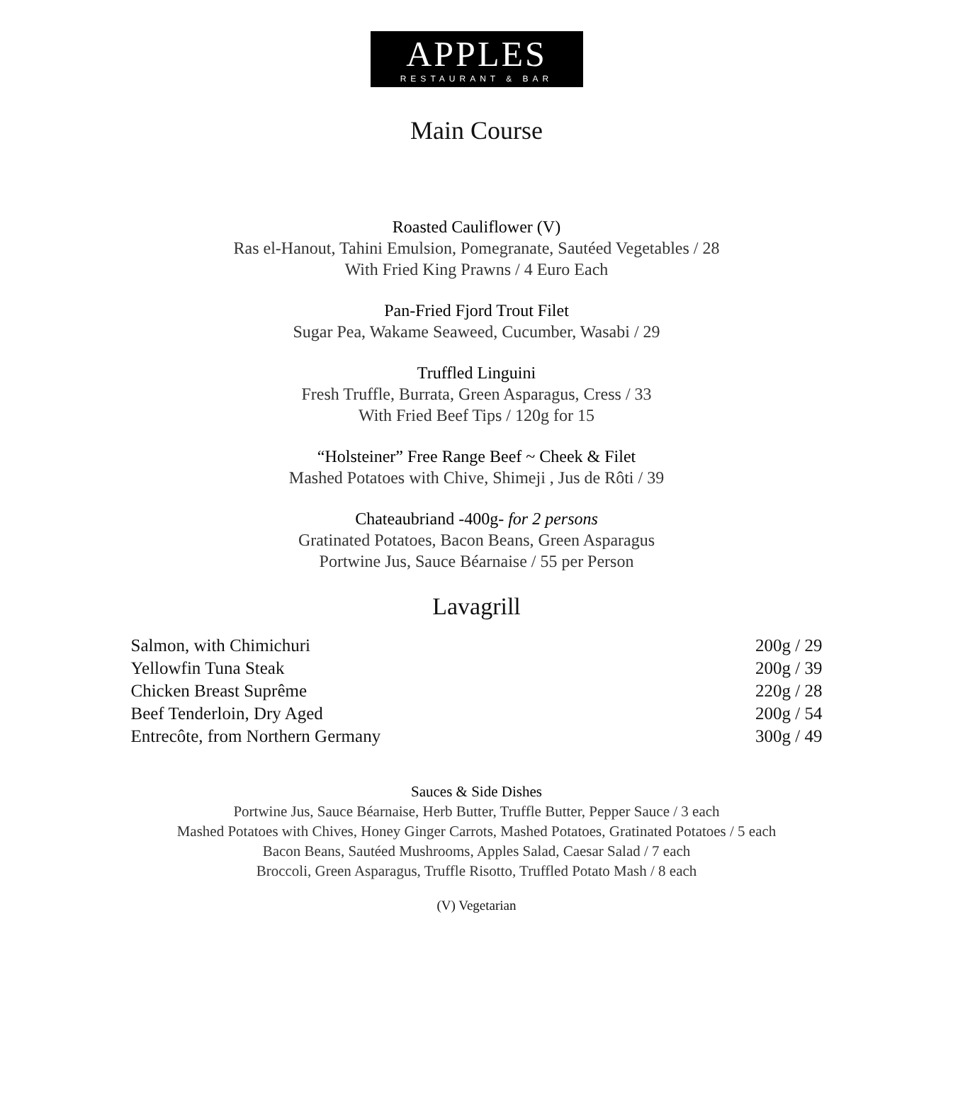APPLES
RESTAURANT & BAR
Main Course
Roasted Cauliflower (V)
Ras el-Hanout, Tahini Emulsion, Pomegranate, Sautéed Vegetables / 28
With Fried King Prawns / 4 Euro Each
Pan-Fried Fjord Trout Filet
Sugar Pea, Wakame Seaweed, Cucumber, Wasabi / 29
Truffled Linguini
Fresh Truffle, Burrata, Green Asparagus, Cress / 33
With Fried Beef Tips / 120g for 15
“Holsteiner” Free Range Beef ~ Cheek & Filet
Mashed Potatoes with Chive, Shimeji , Jus de Rôti / 39
Chateaubriand -400g- for 2 persons
Gratinated Potatoes, Bacon Beans, Green Asparagus
Portwine Jus, Sauce Béarnaise / 55 per Person
Lavagrill
| Salmon, with Chimichuri | 200g / 29 |
| Yellowfin Tuna Steak | 200g / 39 |
| Chicken Breast Suprême | 220g / 28 |
| Beef Tenderloin, Dry Aged | 200g / 54 |
| Entrecôte, from Northern Germany | 300g / 49 |
Sauces & Side Dishes
Portwine Jus, Sauce Béarnaise, Herb Butter, Truffle Butter, Pepper Sauce / 3 each
Mashed Potatoes with Chives, Honey Ginger Carrots, Mashed Potatoes, Gratinated Potatoes / 5 each
Bacon Beans, Sautéed Mushrooms, Apples Salad, Caesar Salad / 7 each
Broccoli, Green Asparagus, Truffle Risotto, Truffled Potato Mash / 8 each
(V) Vegetarian